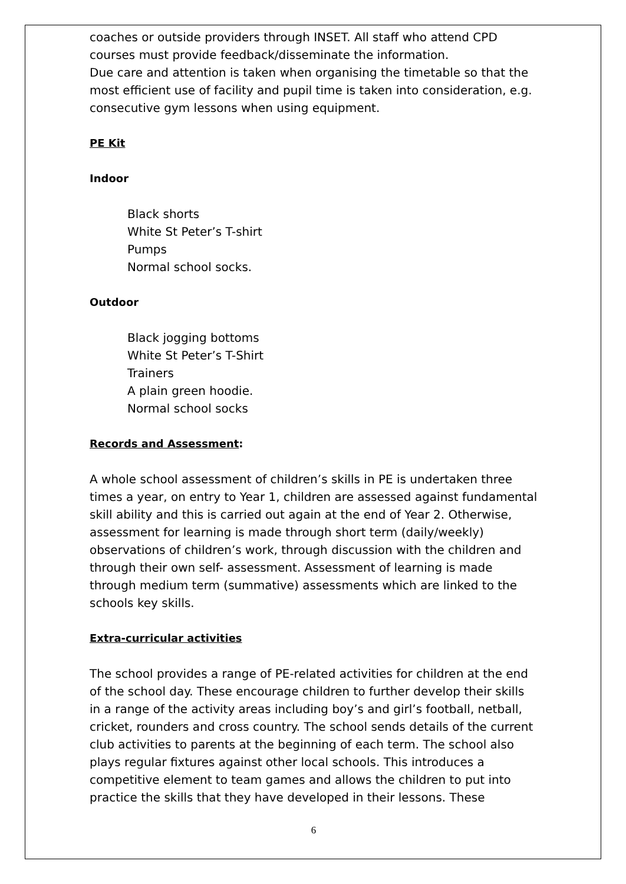coaches or outside providers through INSET. All staff who attend CPD courses must provide feedback/disseminate the information.
Due care and attention is taken when organising the timetable so that the most efficient use of facility and pupil time is taken into consideration, e.g. consecutive gym lessons when using equipment.
PE Kit
Indoor
Black shorts
White St Peter’s T-shirt
Pumps
Normal school socks.
Outdoor
Black jogging bottoms
White St Peter’s T-Shirt
Trainers
A plain green hoodie.
Normal school socks
Records and Assessment:
A whole school assessment of children’s skills in PE is undertaken three times a year, on entry to Year 1, children are assessed against fundamental skill ability and this is carried out again at the end of Year 2. Otherwise, assessment for learning is made through short term (daily/weekly) observations of children’s work, through discussion with the children and through their own self- assessment. Assessment of learning is made through medium term (summative) assessments which are linked to the schools key skills.
Extra-curricular activities
The school provides a range of PE-related activities for children at the end of the school day. These encourage children to further develop their skills in a range of the activity areas including boy’s and girl’s football, netball, cricket, rounders and cross country. The school sends details of the current club activities to parents at the beginning of each term. The school also plays regular fixtures against other local schools. This introduces a competitive element to team games and allows the children to put into practice the skills that they have developed in their lessons. These
6